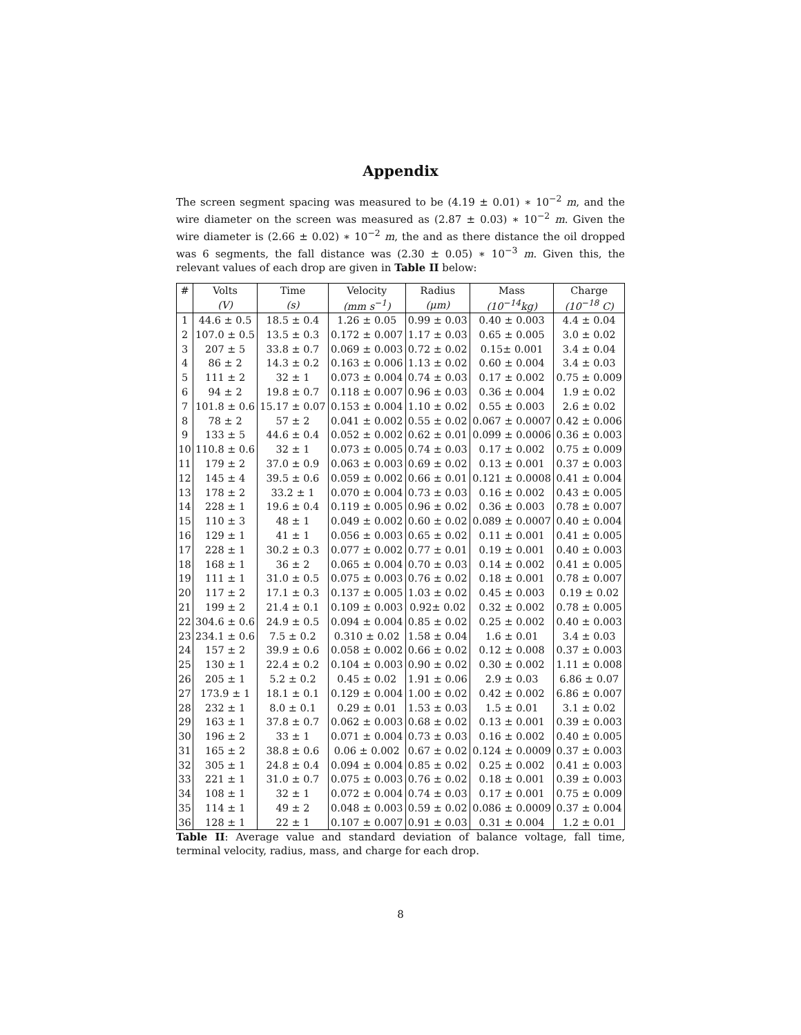Appendix
The screen segment spacing was measured to be (4.19 ± 0.01) ∗ 10<sup>−2</sup> m, and the wire diameter on the screen was measured as (2.87 ± 0.03) ∗ 10<sup>−2</sup> m. Given the wire diameter is (2.66 ± 0.02) ∗ 10<sup>−2</sup> m, the and as there distance the oil dropped was 6 segments, the fall distance was (2.30 ± 0.05) ∗ 10<sup>−3</sup> m. Given this, the relevant values of each drop are given in Table II below:
| # | Volts | Time | Velocity | Radius | Mass | Charge |
| --- | --- | --- | --- | --- | --- | --- |
| | (V) | (s) | (mm s<sup>−1</sup>) | (μm) | (10<sup>−14</sup>kg) | (10<sup>−18</sup> C) |
| 1 | 44.6 ± 0.5 | 18.5 ± 0.4 | 1.26 ± 0.05 | 0.99 ± 0.03 | 0.40 ± 0.003 | 4.4 ± 0.04 |
| 2 | 107.0 ± 0.5 | 13.5 ± 0.3 | 0.172 ± 0.007 | 1.17 ± 0.03 | 0.65 ± 0.005 | 3.0 ± 0.02 |
| 3 | 207 ± 5 | 33.8 ± 0.7 | 0.069 ± 0.003 | 0.72 ± 0.02 | 0.15± 0.001 | 3.4 ± 0.04 |
| 4 | 86 ± 2 | 14.3 ± 0.2 | 0.163 ± 0.006 | 1.13 ± 0.02 | 0.60 ± 0.004 | 3.4 ± 0.03 |
| 5 | 111 ± 2 | 32 ± 1 | 0.073 ± 0.004 | 0.74 ± 0.03 | 0.17 ± 0.002 | 0.75 ± 0.009 |
| 6 | 94 ± 2 | 19.8 ± 0.7 | 0.118 ± 0.007 | 0.96 ± 0.03 | 0.36 ± 0.004 | 1.9 ± 0.02 |
| 7 | 101.8 ± 0.6 | 15.17 ± 0.07 | 0.153 ± 0.004 | 1.10 ± 0.02 | 0.55 ± 0.003 | 2.6 ± 0.02 |
| 8 | 78 ± 2 | 57 ± 2 | 0.041 ± 0.002 | 0.55 ± 0.02 | 0.067 ± 0.0007 | 0.42 ± 0.006 |
| 9 | 133 ± 5 | 44.6 ± 0.4 | 0.052 ± 0.002 | 0.62 ± 0.01 | 0.099 ± 0.0006 | 0.36 ± 0.003 |
| 10 | 110.8 ± 0.6 | 32 ± 1 | 0.073 ± 0.005 | 0.74 ± 0.03 | 0.17 ± 0.002 | 0.75 ± 0.009 |
| 11 | 179 ± 2 | 37.0 ± 0.9 | 0.063 ± 0.003 | 0.69 ± 0.02 | 0.13 ± 0.001 | 0.37 ± 0.003 |
| 12 | 145 ± 4 | 39.5 ± 0.6 | 0.059 ± 0.002 | 0.66 ± 0.01 | 0.121 ± 0.0008 | 0.41 ± 0.004 |
| 13 | 178 ± 2 | 33.2 ± 1 | 0.070 ± 0.004 | 0.73 ± 0.03 | 0.16 ± 0.002 | 0.43 ± 0.005 |
| 14 | 228 ± 1 | 19.6 ± 0.4 | 0.119 ± 0.005 | 0.96 ± 0.02 | 0.36 ± 0.003 | 0.78 ± 0.007 |
| 15 | 110 ± 3 | 48 ± 1 | 0.049 ± 0.002 | 0.60 ± 0.02 | 0.089 ± 0.0007 | 0.40 ± 0.004 |
| 16 | 129 ± 1 | 41 ± 1 | 0.056 ± 0.003 | 0.65 ± 0.02 | 0.11 ± 0.001 | 0.41 ± 0.005 |
| 17 | 228 ± 1 | 30.2 ± 0.3 | 0.077 ± 0.002 | 0.77 ± 0.01 | 0.19 ± 0.001 | 0.40 ± 0.003 |
| 18 | 168 ± 1 | 36 ± 2 | 0.065 ± 0.004 | 0.70 ± 0.03 | 0.14 ± 0.002 | 0.41 ± 0.005 |
| 19 | 111 ± 1 | 31.0 ± 0.5 | 0.075 ± 0.003 | 0.76 ± 0.02 | 0.18 ± 0.001 | 0.78 ± 0.007 |
| 20 | 117 ± 2 | 17.1 ± 0.3 | 0.137 ± 0.005 | 1.03 ± 0.02 | 0.45 ± 0.003 | 0.19 ± 0.02 |
| 21 | 199 ± 2 | 21.4 ± 0.1 | 0.109 ± 0.003 | 0.92± 0.02 | 0.32 ± 0.002 | 0.78 ± 0.005 |
| 22 | 304.6 ± 0.6 | 24.9 ± 0.5 | 0.094 ± 0.004 | 0.85 ± 0.02 | 0.25 ± 0.002 | 0.40 ± 0.003 |
| 23 | 234.1 ± 0.6 | 7.5 ± 0.2 | 0.310 ± 0.02 | 1.58 ± 0.04 | 1.6 ± 0.01 | 3.4 ± 0.03 |
| 24 | 157 ± 2 | 39.9 ± 0.6 | 0.058 ± 0.002 | 0.66 ± 0.02 | 0.12 ± 0.008 | 0.37 ± 0.003 |
| 25 | 130 ± 1 | 22.4 ± 0.2 | 0.104 ± 0.003 | 0.90 ± 0.02 | 0.30 ± 0.002 | 1.11 ± 0.008 |
| 26 | 205 ± 1 | 5.2 ± 0.2 | 0.45 ± 0.02 | 1.91 ± 0.06 | 2.9 ± 0.03 | 6.86 ± 0.07 |
| 27 | 173.9 ± 1 | 18.1 ± 0.1 | 0.129 ± 0.004 | 1.00 ± 0.02 | 0.42 ± 0.002 | 6.86 ± 0.007 |
| 28 | 232 ± 1 | 8.0 ± 0.1 | 0.29 ± 0.01 | 1.53 ± 0.03 | 1.5 ± 0.01 | 3.1 ± 0.02 |
| 29 | 163 ± 1 | 37.8 ± 0.7 | 0.062 ± 0.003 | 0.68 ± 0.02 | 0.13 ± 0.001 | 0.39 ± 0.003 |
| 30 | 196 ± 2 | 33 ± 1 | 0.071 ± 0.004 | 0.73 ± 0.03 | 0.16 ± 0.002 | 0.40 ± 0.005 |
| 31 | 165 ± 2 | 38.8 ± 0.6 | 0.06 ± 0.002 | 0.67 ± 0.02 | 0.124 ± 0.0009 | 0.37 ± 0.003 |
| 32 | 305 ± 1 | 24.8 ± 0.4 | 0.094 ± 0.004 | 0.85 ± 0.02 | 0.25 ± 0.002 | 0.41 ± 0.003 |
| 33 | 221 ± 1 | 31.0 ± 0.7 | 0.075 ± 0.003 | 0.76 ± 0.02 | 0.18 ± 0.001 | 0.39 ± 0.003 |
| 34 | 108 ± 1 | 32 ± 1 | 0.072 ± 0.004 | 0.74 ± 0.03 | 0.17 ± 0.001 | 0.75 ± 0.009 |
| 35 | 114 ± 1 | 49 ± 2 | 0.048 ± 0.003 | 0.59 ± 0.02 | 0.086 ± 0.0009 | 0.37 ± 0.004 |
| 36 | 128 ± 1 | 22 ± 1 | 0.107 ± 0.007 | 0.91 ± 0.03 | 0.31 ± 0.004 | 1.2 ± 0.01 |
Table II: Average value and standard deviation of balance voltage, fall time, terminal velocity, radius, mass, and charge for each drop.
8